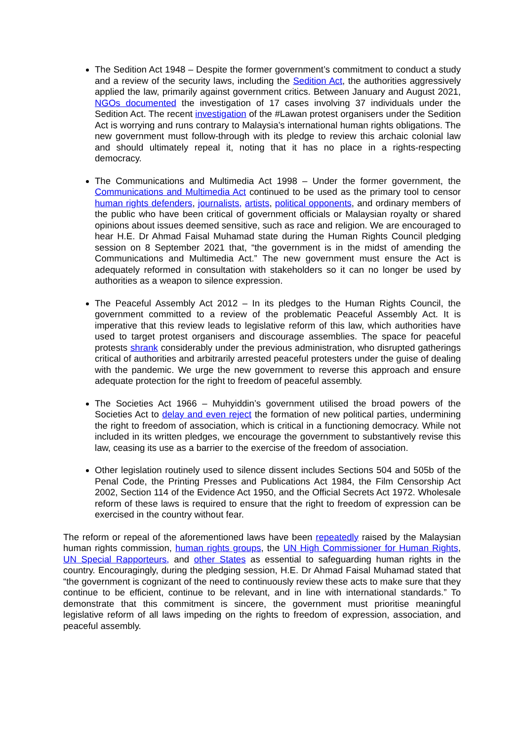The Sedition Act 1948 – Despite the former government’s commitment to conduct a study and a review of the security laws, including the Sedition Act, the authorities aggressively applied the law, primarily against government critics. Between January and August 2021, NGOs documented the investigation of 17 cases involving 37 individuals under the Sedition Act. The recent investigation of the #Lawan protest organisers under the Sedition Act is worrying and runs contrary to Malaysia’s international human rights obligations. The new government must follow-through with its pledge to review this archaic colonial law and should ultimately repeal it, noting that it has no place in a rights-respecting democracy.
The Communications and Multimedia Act 1998 – Under the former government, the Communications and Multimedia Act continued to be used as the primary tool to censor human rights defenders, journalists, artists, political opponents, and ordinary members of the public who have been critical of government officials or Malaysian royalty or shared opinions about issues deemed sensitive, such as race and religion. We are encouraged to hear H.E. Dr Ahmad Faisal Muhamad state during the Human Rights Council pledging session on 8 September 2021 that, “the government is in the midst of amending the Communications and Multimedia Act.” The new government must ensure the Act is adequately reformed in consultation with stakeholders so it can no longer be used by authorities as a weapon to silence expression.
The Peaceful Assembly Act 2012 – In its pledges to the Human Rights Council, the government committed to a review of the problematic Peaceful Assembly Act. It is imperative that this review leads to legislative reform of this law, which authorities have used to target protest organisers and discourage assemblies. The space for peaceful protests shrank considerably under the previous administration, who disrupted gatherings critical of authorities and arbitrarily arrested peaceful protesters under the guise of dealing with the pandemic. We urge the new government to reverse this approach and ensure adequate protection for the right to freedom of peaceful assembly.
The Societies Act 1966 – Muhyiddin’s government utilised the broad powers of the Societies Act to delay and even reject the formation of new political parties, undermining the right to freedom of association, which is critical in a functioning democracy. While not included in its written pledges, we encourage the government to substantively revise this law, ceasing its use as a barrier to the exercise of the freedom of association.
Other legislation routinely used to silence dissent includes Sections 504 and 505b of the Penal Code, the Printing Presses and Publications Act 1984, the Film Censorship Act 2002, Section 114 of the Evidence Act 1950, and the Official Secrets Act 1972. Wholesale reform of these laws is required to ensure that the right to freedom of expression can be exercised in the country without fear.
The reform or repeal of the aforementioned laws have been repeatedly raised by the Malaysian human rights commission, human rights groups, the UN High Commissioner for Human Rights, UN Special Rapporteurs, and other States as essential to safeguarding human rights in the country. Encouragingly, during the pledging session, H.E. Dr Ahmad Faisal Muhamad stated that “the government is cognizant of the need to continuously review these acts to make sure that they continue to be efficient, continue to be relevant, and in line with international standards.” To demonstrate that this commitment is sincere, the government must prioritise meaningful legislative reform of all laws impeding on the rights to freedom of expression, association, and peaceful assembly.